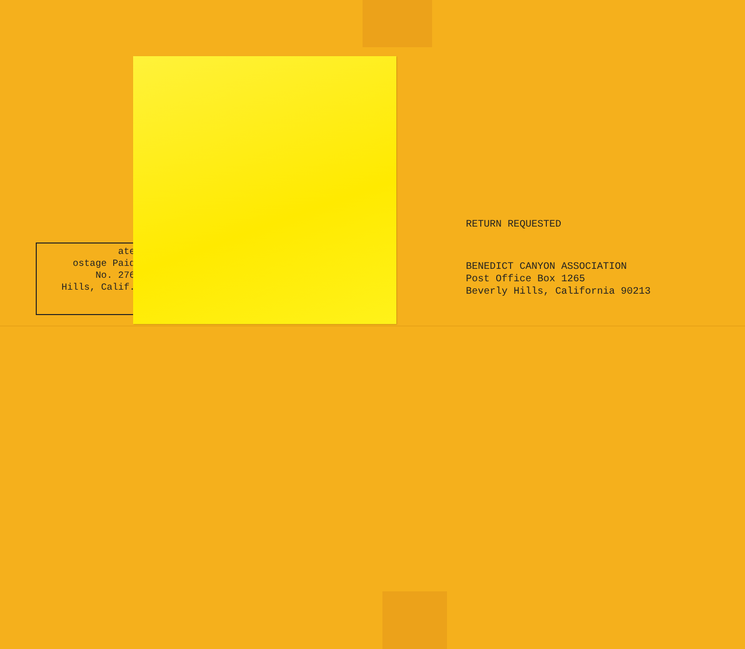ate
ostage Paid
No. 276
Hills, Calif.
RETURN REQUESTED
BENEDICT CANYON ASSOCIATION
Post Office Box 1265
Beverly Hills, California 90213